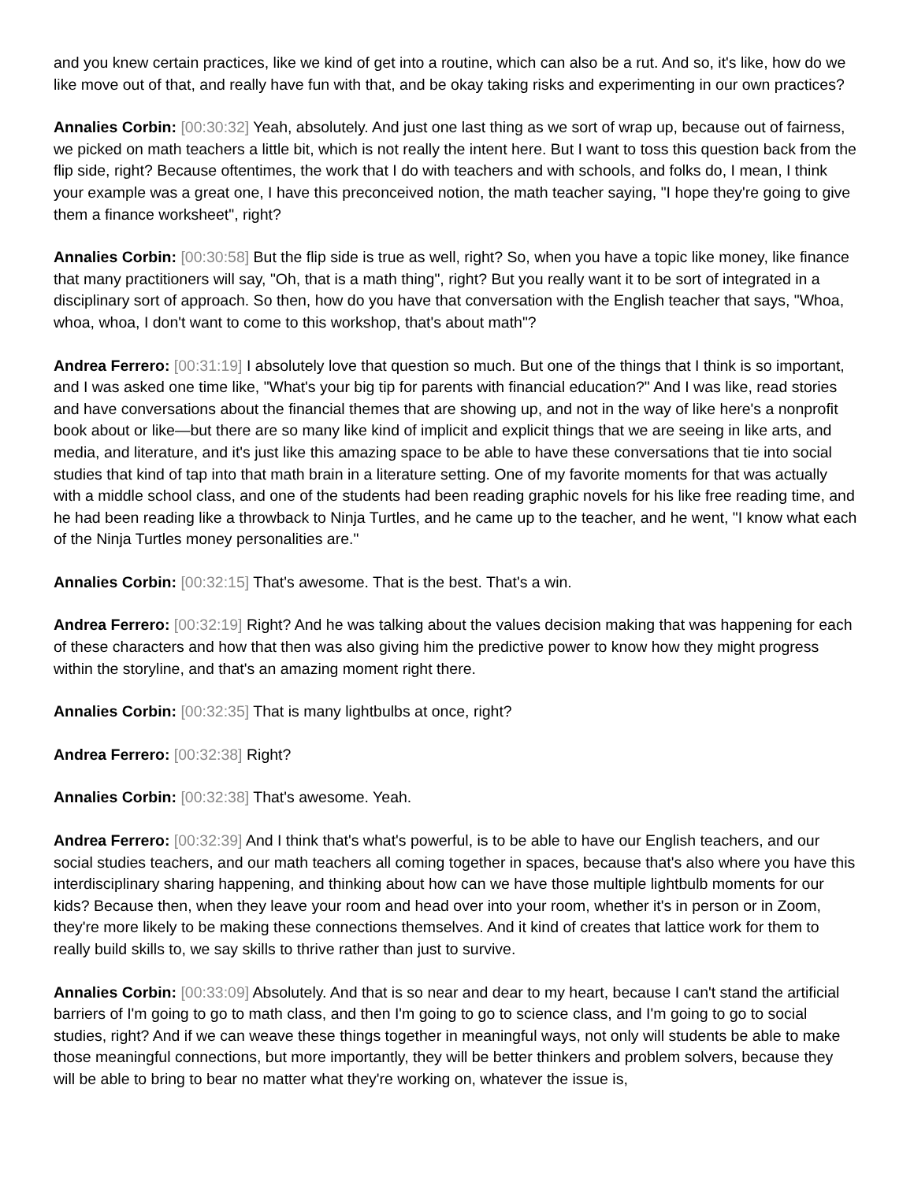and you knew certain practices, like we kind of get into a routine, which can also be a rut. And so, it's like, how do we like move out of that, and really have fun with that, and be okay taking risks and experimenting in our own practices?
Annalies Corbin: [00:30:32] Yeah, absolutely. And just one last thing as we sort of wrap up, because out of fairness, we picked on math teachers a little bit, which is not really the intent here. But I want to toss this question back from the flip side, right? Because oftentimes, the work that I do with teachers and with schools, and folks do, I mean, I think your example was a great one, I have this preconceived notion, the math teacher saying, "I hope they're going to give them a finance worksheet", right?
Annalies Corbin: [00:30:58] But the flip side is true as well, right? So, when you have a topic like money, like finance that many practitioners will say, "Oh, that is a math thing", right? But you really want it to be sort of integrated in a disciplinary sort of approach. So then, how do you have that conversation with the English teacher that says, "Whoa, whoa, whoa, I don't want to come to this workshop, that's about math"?
Andrea Ferrero: [00:31:19] I absolutely love that question so much. But one of the things that I think is so important, and I was asked one time like, "What's your big tip for parents with financial education?" And I was like, read stories and have conversations about the financial themes that are showing up, and not in the way of like here's a nonprofit book about or like—but there are so many like kind of implicit and explicit things that we are seeing in like arts, and media, and literature, and it's just like this amazing space to be able to have these conversations that tie into social studies that kind of tap into that math brain in a literature setting. One of my favorite moments for that was actually with a middle school class, and one of the students had been reading graphic novels for his like free reading time, and he had been reading like a throwback to Ninja Turtles, and he came up to the teacher, and he went, "I know what each of the Ninja Turtles money personalities are."
Annalies Corbin: [00:32:15] That's awesome. That is the best. That's a win.
Andrea Ferrero: [00:32:19] Right? And he was talking about the values decision making that was happening for each of these characters and how that then was also giving him the predictive power to know how they might progress within the storyline, and that's an amazing moment right there.
Annalies Corbin: [00:32:35] That is many lightbulbs at once, right?
Andrea Ferrero: [00:32:38] Right?
Annalies Corbin: [00:32:38] That's awesome. Yeah.
Andrea Ferrero: [00:32:39] And I think that's what's powerful, is to be able to have our English teachers, and our social studies teachers, and our math teachers all coming together in spaces, because that's also where you have this interdisciplinary sharing happening, and thinking about how can we have those multiple lightbulb moments for our kids? Because then, when they leave your room and head over into your room, whether it's in person or in Zoom, they're more likely to be making these connections themselves. And it kind of creates that lattice work for them to really build skills to, we say skills to thrive rather than just to survive.
Annalies Corbin: [00:33:09] Absolutely. And that is so near and dear to my heart, because I can't stand the artificial barriers of I'm going to go to math class, and then I'm going to go to science class, and I'm going to go to social studies, right? And if we can weave these things together in meaningful ways, not only will students be able to make those meaningful connections, but more importantly, they will be better thinkers and problem solvers, because they will be able to bring to bear no matter what they're working on, whatever the issue is,